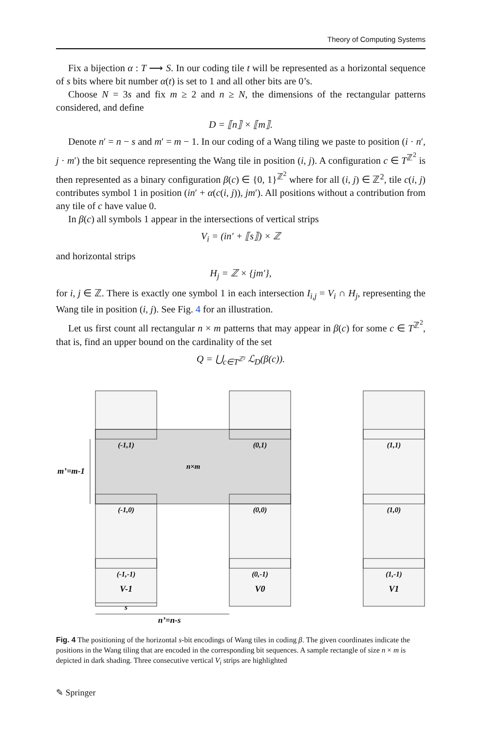Theory of Computing Systems
Fix a bijection α : T ⟶ S. In our coding tile t will be represented as a horizontal sequence of s bits where bit number α(t) is set to 1 and all other bits are 0’s.
Choose N = 3s and fix m ≥ 2 and n ≥ N, the dimensions of the rectangular patterns considered, and define
D = ⟦n⟧ × ⟦m⟧.
Denote n′ = n − s and m′ = m − 1. In our coding of a Wang tiling we paste to position (i · n′, j · m′) the bit sequence representing the Wang tile in position (i, j). A configuration c ∈ T<sup>ℤ<sup>2</sup></sup> is then represented as a binary configuration β(c) ∈ {0, 1}<sup>ℤ<sup>2</sup></sup> where for all (i, j) ∈ ℤ<sup>2</sup>, tile c(i, j) contributes symbol 1 in position (in′ + α(c(i, j)), jm′). All positions without a contribution from any tile of c have value 0.
In β(c) all symbols 1 appear in the intersections of vertical strips
V<sub>i</sub> = (in′ + ⟦s⟧) × ℤ
and horizontal strips
H<sub>j</sub> = ℤ × {jm′},
for i, j ∈ ℤ. There is exactly one symbol 1 in each intersection I<sub>i,j</sub> = V<sub>i</sub> ∩ H<sub>j</sub>, representing the Wang tile in position (i, j). See Fig. 4 for an illustration.
Let us first count all rectangular n × m patterns that may appear in β(c) for some c ∈ T<sup>ℤ<sup>2</sup></sup>, that is, find an upper bound on the cardinality of the set
Q = ⋃<sub>c∈T<sup>ℤ²</sup></sub> ℒ<sub>D</sub>(β(c)).
(-1,1)
(0,1)
(1,1)
n×m
(-1,0)
(0,0)
(1,0)
(-1,-1)
(0,-1)
(1,-1)
V-1
V0
V1
s
n’=n-s
m’=m-1
Fig. 4 The positioning of the horizontal s-bit encodings of Wang tiles in coding β. The given coordinates indicate the positions in the Wang tiling that are encoded in the corresponding bit sequences. A sample rectangle of size n × m is depicted in dark shading. Three consecutive vertical V<sub>i</sub> strips are highlighted
✎ Springer